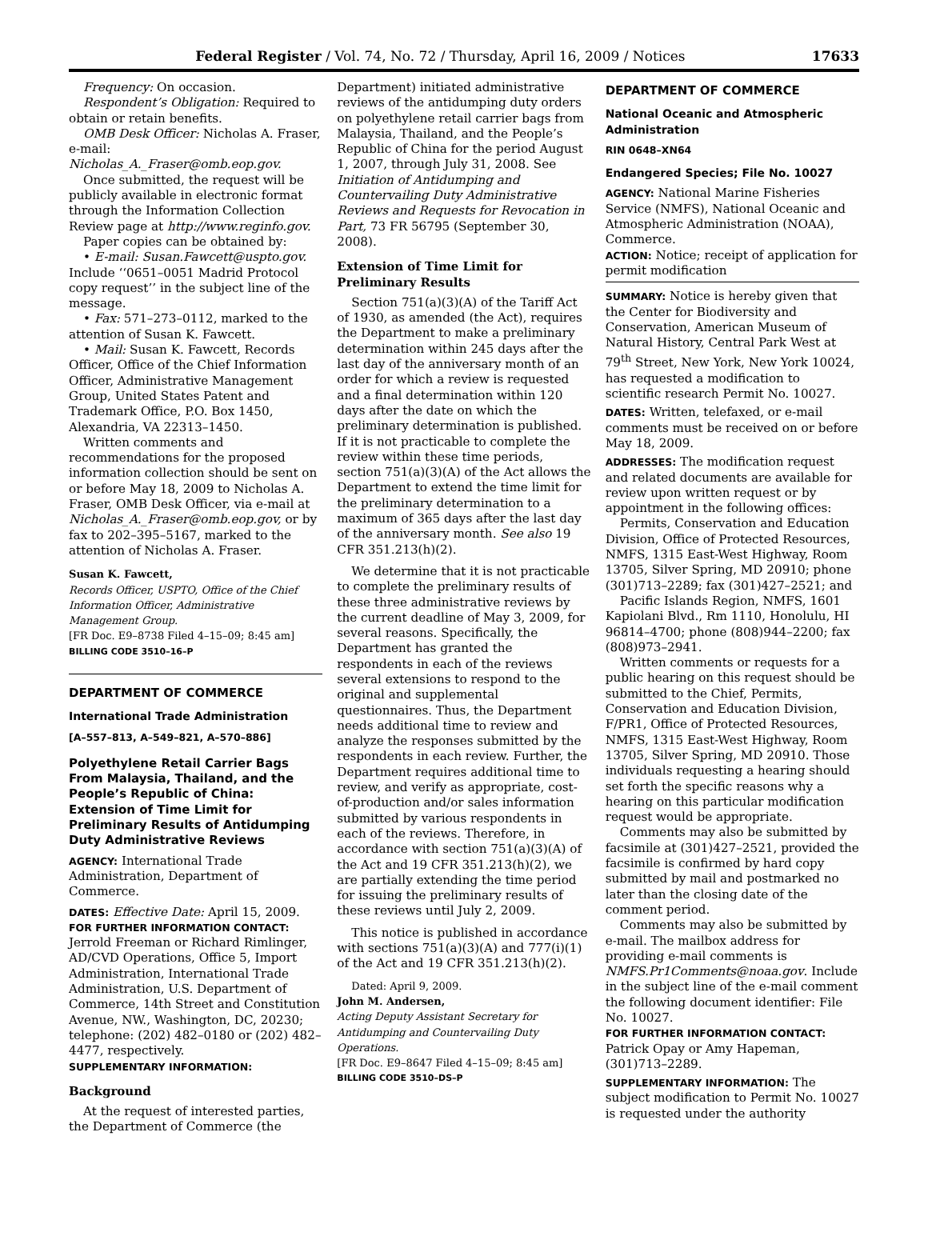Federal Register / Vol. 74, No. 72 / Thursday, April 16, 2009 / Notices 17633
Frequency: On occasion.
Respondent’s Obligation: Required to obtain or retain benefits.
OMB Desk Officer: Nicholas A. Fraser, e-mail: Nicholas_A._Fraser@omb.eop.gov.
Once submitted, the request will be publicly available in electronic format through the Information Collection Review page at http://www.reginfo.gov.
Paper copies can be obtained by:
• E-mail: Susan.Fawcett@uspto.gov. Include ‘‘0651–0051 Madrid Protocol copy request’’ in the subject line of the message.
• Fax: 571–273–0112, marked to the attention of Susan K. Fawcett.
• Mail: Susan K. Fawcett, Records Officer, Office of the Chief Information Officer, Administrative Management Group, United States Patent and Trademark Office, P.O. Box 1450, Alexandria, VA 22313–1450.
Written comments and recommendations for the proposed information collection should be sent on or before May 18, 2009 to Nicholas A. Fraser, OMB Desk Officer, via e-mail at Nicholas_A._Fraser@omb.eop.gov, or by fax to 202–395–5167, marked to the attention of Nicholas A. Fraser.
Susan K. Fawcett,
Records Officer, USPTO, Office of the Chief Information Officer, Administrative Management Group.
[FR Doc. E9–8738 Filed 4–15–09; 8:45 am]
BILLING CODE 3510–16–P
DEPARTMENT OF COMMERCE
International Trade Administration
[A–557–813, A–549–821, A–570–886]
Polyethylene Retail Carrier Bags From Malaysia, Thailand, and the People’s Republic of China: Extension of Time Limit for Preliminary Results of Antidumping Duty Administrative Reviews
AGENCY: International Trade Administration, Department of Commerce.
DATES: Effective Date: April 15, 2009.
FOR FURTHER INFORMATION CONTACT: Jerrold Freeman or Richard Rimlinger, AD/CVD Operations, Office 5, Import Administration, International Trade Administration, U.S. Department of Commerce, 14th Street and Constitution Avenue, NW., Washington, DC, 20230; telephone: (202) 482–0180 or (202) 482–4477, respectively.
SUPPLEMENTARY INFORMATION:
Background
At the request of interested parties, the Department of Commerce (the
Department) initiated administrative reviews of the antidumping duty orders on polyethylene retail carrier bags from Malaysia, Thailand, and the People’s Republic of China for the period August 1, 2007, through July 31, 2008. See Initiation of Antidumping and Countervailing Duty Administrative Reviews and Requests for Revocation in Part, 73 FR 56795 (September 30, 2008).
Extension of Time Limit for Preliminary Results
Section 751(a)(3)(A) of the Tariff Act of 1930, as amended (the Act), requires the Department to make a preliminary determination within 245 days after the last day of the anniversary month of an order for which a review is requested and a final determination within 120 days after the date on which the preliminary determination is published. If it is not practicable to complete the review within these time periods, section 751(a)(3)(A) of the Act allows the Department to extend the time limit for the preliminary determination to a maximum of 365 days after the last day of the anniversary month. See also 19 CFR 351.213(h)(2).
We determine that it is not practicable to complete the preliminary results of these three administrative reviews by the current deadline of May 3, 2009, for several reasons. Specifically, the Department has granted the respondents in each of the reviews several extensions to respond to the original and supplemental questionnaires. Thus, the Department needs additional time to review and analyze the responses submitted by the respondents in each review. Further, the Department requires additional time to review, and verify as appropriate, cost-of-production and/or sales information submitted by various respondents in each of the reviews. Therefore, in accordance with section 751(a)(3)(A) of the Act and 19 CFR 351.213(h)(2), we are partially extending the time period for issuing the preliminary results of these reviews until July 2, 2009.
This notice is published in accordance with sections 751(a)(3)(A) and 777(i)(1) of the Act and 19 CFR 351.213(h)(2).
Dated: April 9, 2009.
John M. Andersen,
Acting Deputy Assistant Secretary for Antidumping and Countervailing Duty Operations.
[FR Doc. E9–8647 Filed 4–15–09; 8:45 am]
BILLING CODE 3510–DS–P
DEPARTMENT OF COMMERCE
National Oceanic and Atmospheric Administration
RIN 0648–XN64
Endangered Species; File No. 10027
AGENCY: National Marine Fisheries Service (NMFS), National Oceanic and Atmospheric Administration (NOAA), Commerce.
ACTION: Notice; receipt of application for permit modification
SUMMARY: Notice is hereby given that the Center for Biodiversity and Conservation, American Museum of Natural History, Central Park West at 79<sup>th</sup> Street, New York, New York 10024, has requested a modification to scientific research Permit No. 10027.
DATES: Written, telefaxed, or e-mail comments must be received on or before May 18, 2009.
ADDRESSES: The modification request and related documents are available for review upon written request or by appointment in the following offices:
Permits, Conservation and Education Division, Office of Protected Resources, NMFS, 1315 East-West Highway, Room 13705, Silver Spring, MD 20910; phone (301)713–2289; fax (301)427–2521; and
Pacific Islands Region, NMFS, 1601 Kapiolani Blvd., Rm 1110, Honolulu, HI 96814–4700; phone (808)944–2200; fax (808)973–2941.
Written comments or requests for a public hearing on this request should be submitted to the Chief, Permits, Conservation and Education Division, F/PR1, Office of Protected Resources, NMFS, 1315 East-West Highway, Room 13705, Silver Spring, MD 20910. Those individuals requesting a hearing should set forth the specific reasons why a hearing on this particular modification request would be appropriate.
Comments may also be submitted by facsimile at (301)427–2521, provided the facsimile is confirmed by hard copy submitted by mail and postmarked no later than the closing date of the comment period.
Comments may also be submitted by e-mail. The mailbox address for providing e-mail comments is NMFS.Pr1Comments@noaa.gov. Include in the subject line of the e-mail comment the following document identifier: File No. 10027.
FOR FURTHER INFORMATION CONTACT: Patrick Opay or Amy Hapeman, (301)713–2289.
SUPPLEMENTARY INFORMATION: The subject modification to Permit No. 10027 is requested under the authority